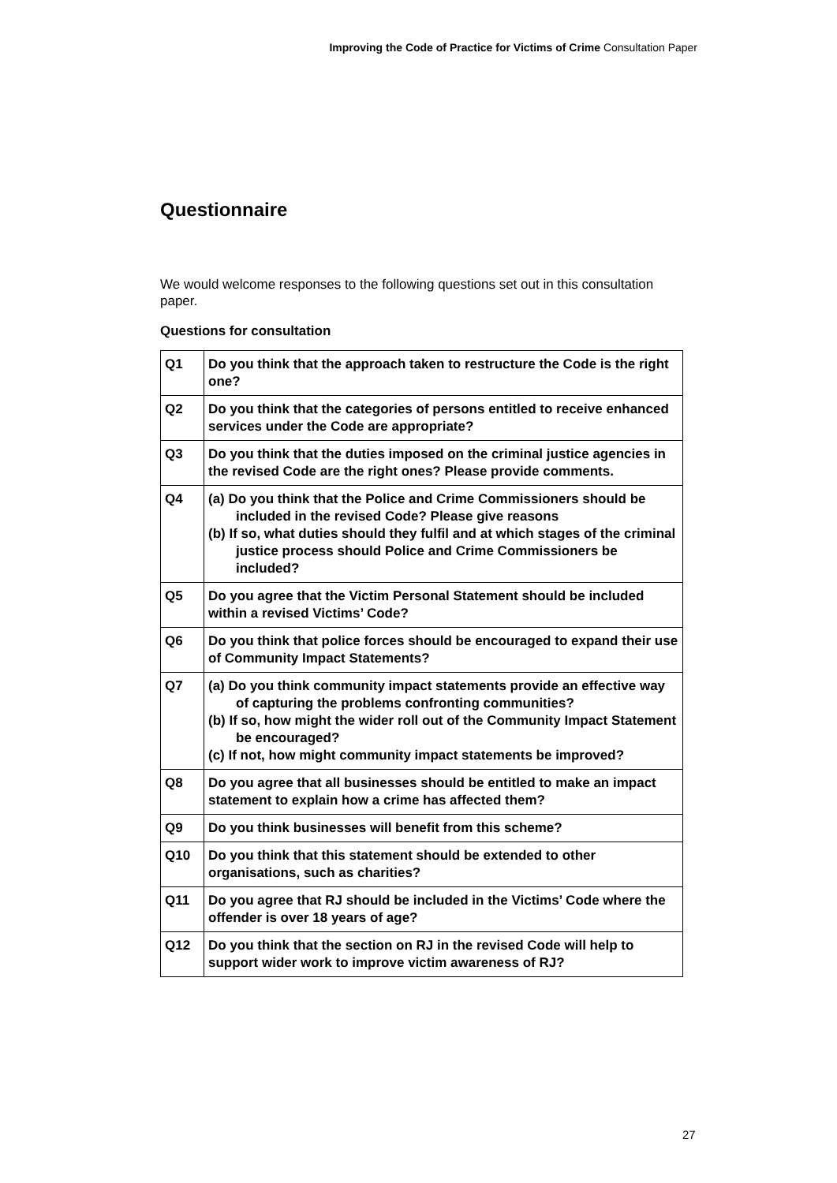Improving the Code of Practice for Victims of Crime Consultation Paper
Questionnaire
We would welcome responses to the following questions set out in this consultation paper.
Questions for consultation
| Q1 | Do you think that the approach taken to restructure the Code is the right one? |
| Q2 | Do you think that the categories of persons entitled to receive enhanced services under the Code are appropriate? |
| Q3 | Do you think that the duties imposed on the criminal justice agencies in the revised Code are the right ones? Please provide comments. |
| Q4 | (a) Do you think that the Police and Crime Commissioners should be included in the revised Code? Please give reasons (b) If so, what duties should they fulfil and at which stages of the criminal justice process should Police and Crime Commissioners be included? |
| Q5 | Do you agree that the Victim Personal Statement should be included within a revised Victims’ Code? |
| Q6 | Do you think that police forces should be encouraged to expand their use of Community Impact Statements? |
| Q7 | (a) Do you think community impact statements provide an effective way of capturing the problems confronting communities? (b) If so, how might the wider roll out of the Community Impact Statement be encouraged? (c) If not, how might community impact statements be improved? |
| Q8 | Do you agree that all businesses should be entitled to make an impact statement to explain how a crime has affected them? |
| Q9 | Do you think businesses will benefit from this scheme? |
| Q10 | Do you think that this statement should be extended to other organisations, such as charities? |
| Q11 | Do you agree that RJ should be included in the Victims’ Code where the offender is over 18 years of age? |
| Q12 | Do you think that the section on RJ in the revised Code will help to support wider work to improve victim awareness of RJ? |
27